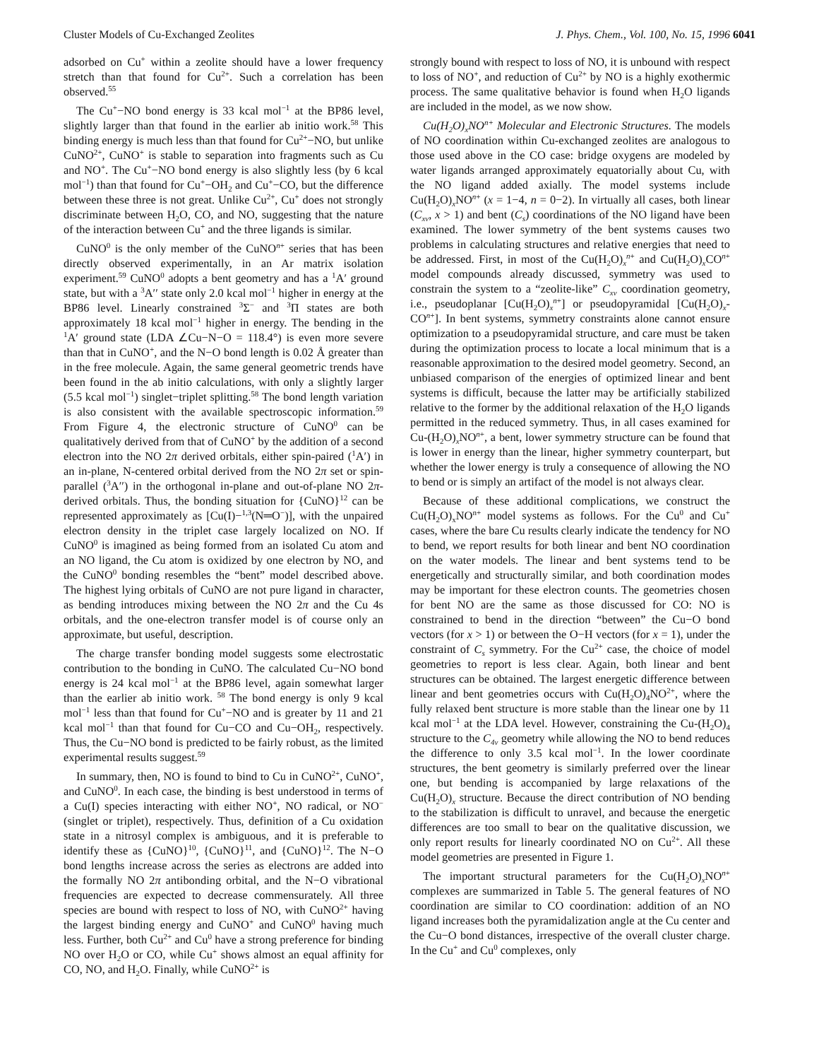Cluster Models of Cu-Exchanged Zeolites J. Phys. Chem., Vol. 100, No. 15, 1996 6041
adsorbed on Cu<sup>+</sup> within a zeolite should have a lower frequency stretch than that found for Cu<sup>2+</sup>. Such a correlation has been observed.<sup>55</sup>
The Cu<sup>+</sup>−NO bond energy is 33 kcal mol<sup>−1</sup> at the BP86 level, slightly larger than that found in the earlier ab initio work.<sup>58</sup> This binding energy is much less than that found for Cu<sup>2+</sup>−NO, but unlike CuNO<sup>2+</sup>, CuNO<sup>+</sup> is stable to separation into fragments such as Cu and NO<sup>+</sup>. The Cu<sup>+</sup>−NO bond energy is also slightly less (by 6 kcal mol<sup>−1</sup>) than that found for Cu<sup>+</sup>−OH<sub>2</sub> and Cu<sup>+</sup>−CO, but the difference between these three is not great. Unlike Cu<sup>2+</sup>, Cu<sup>+</sup> does not strongly discriminate between H<sub>2</sub>O, CO, and NO, suggesting that the nature of the interaction between Cu<sup>+</sup> and the three ligands is similar.
CuNO<sup>0</sup> is the only member of the CuNO<sup>n+</sup> series that has been directly observed experimentally, in an Ar matrix isolation experiment.<sup>59</sup> CuNO<sup>0</sup> adopts a bent geometry and has a <sup>1</sup>A′ ground state, but with a <sup>3</sup>A′′ state only 2.0 kcal mol<sup>−1</sup> higher in energy at the BP86 level. Linearly constrained <sup>3</sup>Σ<sup>−</sup> and <sup>3</sup>Π states are both approximately 18 kcal mol<sup>−1</sup> higher in energy. The bending in the <sup>1</sup>A′ ground state (LDA ∠Cu−N−O = 118.4°) is even more severe than that in CuNO<sup>+</sup>, and the N−O bond length is 0.02 Å greater than in the free molecule. Again, the same general geometric trends have been found in the ab initio calculations, with only a slightly larger (5.5 kcal mol<sup>−1</sup>) singlet−triplet splitting.<sup>58</sup> The bond length variation is also consistent with the available spectroscopic information.<sup>59</sup> From Figure 4, the electronic structure of CuNO<sup>0</sup> can be qualitatively derived from that of CuNO<sup>+</sup> by the addition of a second electron into the NO 2π derived orbitals, either spin-paired (<sup>1</sup>A′) in an in-plane, N-centered orbital derived from the NO 2π set or spin-parallel (<sup>3</sup>A′′) in the orthogonal in-plane and out-of-plane NO 2π-derived orbitals. Thus, the bonding situation for {CuNO}<sup>12</sup> can be represented approximately as [Cu(I)−<sup>1,3</sup>(N═O<sup>−</sup>)], with the unpaired electron density in the triplet case largely localized on NO. If CuNO<sup>0</sup> is imagined as being formed from an isolated Cu atom and an NO ligand, the Cu atom is oxidized by one electron by NO, and the CuNO<sup>0</sup> bonding resembles the “bent” model described above. The highest lying orbitals of CuNO are not pure ligand in character, as bending introduces mixing between the NO 2π and the Cu 4s orbitals, and the one-electron transfer model is of course only an approximate, but useful, description.
The charge transfer bonding model suggests some electrostatic contribution to the bonding in CuNO. The calculated Cu−NO bond energy is 24 kcal mol<sup>−1</sup> at the BP86 level, again somewhat larger than the earlier ab initio work. <sup>58</sup> The bond energy is only 9 kcal mol<sup>−1</sup> less than that found for Cu<sup>+</sup>−NO and is greater by 11 and 21 kcal mol<sup>−1</sup> than that found for Cu−CO and Cu−OH<sub>2</sub>, respectively. Thus, the Cu−NO bond is predicted to be fairly robust, as the limited experimental results suggest.<sup>59</sup>
In summary, then, NO is found to bind to Cu in CuNO<sup>2+</sup>, CuNO<sup>+</sup>, and CuNO<sup>0</sup>. In each case, the binding is best understood in terms of a Cu(I) species interacting with either NO<sup>+</sup>, NO radical, or NO<sup>−</sup> (singlet or triplet), respectively. Thus, definition of a Cu oxidation state in a nitrosyl complex is ambiguous, and it is preferable to identify these as {CuNO}<sup>10</sup>, {CuNO}<sup>11</sup>, and {CuNO}<sup>12</sup>. The N−O bond lengths increase across the series as electrons are added into the formally NO 2π antibonding orbital, and the N−O vibrational frequencies are expected to decrease commensurately. All three species are bound with respect to loss of NO, with CuNO<sup>2+</sup> having the largest binding energy and CuNO<sup>+</sup> and CuNO<sup>0</sup> having much less. Further, both Cu<sup>2+</sup> and Cu<sup>0</sup> have a strong preference for binding NO over H<sub>2</sub>O or CO, while Cu<sup>+</sup> shows almost an equal affinity for CO, NO, and H<sub>2</sub>O. Finally, while CuNO<sup>2+</sup> is
strongly bound with respect to loss of NO, it is unbound with respect to loss of NO<sup>+</sup>, and reduction of Cu<sup>2+</sup> by NO is a highly exothermic process. The same qualitative behavior is found when H<sub>2</sub>O ligands are included in the model, as we now show.
Cu(H<sub>2</sub>O)<sub>x</sub>NO<sup>n+</sup> Molecular and Electronic Structures. The models of NO coordination within Cu-exchanged zeolites are analogous to those used above in the CO case: bridge oxygens are modeled by water ligands arranged approximately equatorially about Cu, with the NO ligand added axially. The model systems include Cu(H<sub>2</sub>O)<sub>x</sub>NO<sup>n+</sup> (x = 1−4, n = 0−2). In virtually all cases, both linear (C<sub>xv</sub>, x > 1) and bent (C<sub>s</sub>) coordinations of the NO ligand have been examined. The lower symmetry of the bent systems causes two problems in calculating structures and relative energies that need to be addressed. First, in most of the Cu(H<sub>2</sub>O)<sub>x</sub><sup>n+</sup> and Cu(H<sub>2</sub>O)<sub>x</sub>CO<sup>n+</sup> model compounds already discussed, symmetry was used to constrain the system to a “zeolite-like” C<sub>xv</sub> coordination geometry, i.e., pseudoplanar [Cu(H<sub>2</sub>O)<sub>x</sub><sup>n+</sup>] or pseudopyramidal [Cu(H<sub>2</sub>O)<sub>x</sub>-CO<sup>n+</sup>]. In bent systems, symmetry constraints alone cannot ensure optimization to a pseudopyramidal structure, and care must be taken during the optimization process to locate a local minimum that is a reasonable approximation to the desired model geometry. Second, an unbiased comparison of the energies of optimized linear and bent systems is difficult, because the latter may be artificially stabilized relative to the former by the additional relaxation of the H<sub>2</sub>O ligands permitted in the reduced symmetry. Thus, in all cases examined for Cu-(H<sub>2</sub>O)<sub>x</sub>NO<sup>n+</sup>, a bent, lower symmetry structure can be found that is lower in energy than the linear, higher symmetry counterpart, but whether the lower energy is truly a consequence of allowing the NO to bend or is simply an artifact of the model is not always clear.
Because of these additional complications, we construct the Cu(H<sub>2</sub>O)<sub>x</sub>NO<sup>n+</sup> model systems as follows. For the Cu<sup>0</sup> and Cu<sup>+</sup> cases, where the bare Cu results clearly indicate the tendency for NO to bend, we report results for both linear and bent NO coordination on the water models. The linear and bent systems tend to be energetically and structurally similar, and both coordination modes may be important for these electron counts. The geometries chosen for bent NO are the same as those discussed for CO: NO is constrained to bend in the direction “between” the Cu−O bond vectors (for x > 1) or between the O−H vectors (for x = 1), under the constraint of C<sub>s</sub> symmetry. For the Cu<sup>2+</sup> case, the choice of model geometries to report is less clear. Again, both linear and bent structures can be obtained. The largest energetic difference between linear and bent geometries occurs with Cu(H<sub>2</sub>O)<sub>4</sub>NO<sup>2+</sup>, where the fully relaxed bent structure is more stable than the linear one by 11 kcal mol<sup>−1</sup> at the LDA level. However, constraining the Cu-(H<sub>2</sub>O)<sub>4</sub> structure to the C<sub>4v</sub> geometry while allowing the NO to bend reduces the difference to only 3.5 kcal mol<sup>−1</sup>. In the lower coordinate structures, the bent geometry is similarly preferred over the linear one, but bending is accompanied by large relaxations of the Cu(H<sub>2</sub>O)<sub>x</sub> structure. Because the direct contribution of NO bending to the stabilization is difficult to unravel, and because the energetic differences are too small to bear on the qualitative discussion, we only report results for linearly coordinated NO on Cu<sup>2+</sup>. All these model geometries are presented in Figure 1.
The important structural parameters for the Cu(H<sub>2</sub>O)<sub>x</sub>NO<sup>n+</sup> complexes are summarized in Table 5. The general features of NO coordination are similar to CO coordination: addition of an NO ligand increases both the pyramidalization angle at the Cu center and the Cu−O bond distances, irrespective of the overall cluster charge. In the Cu<sup>+</sup> and Cu<sup>0</sup> complexes, only